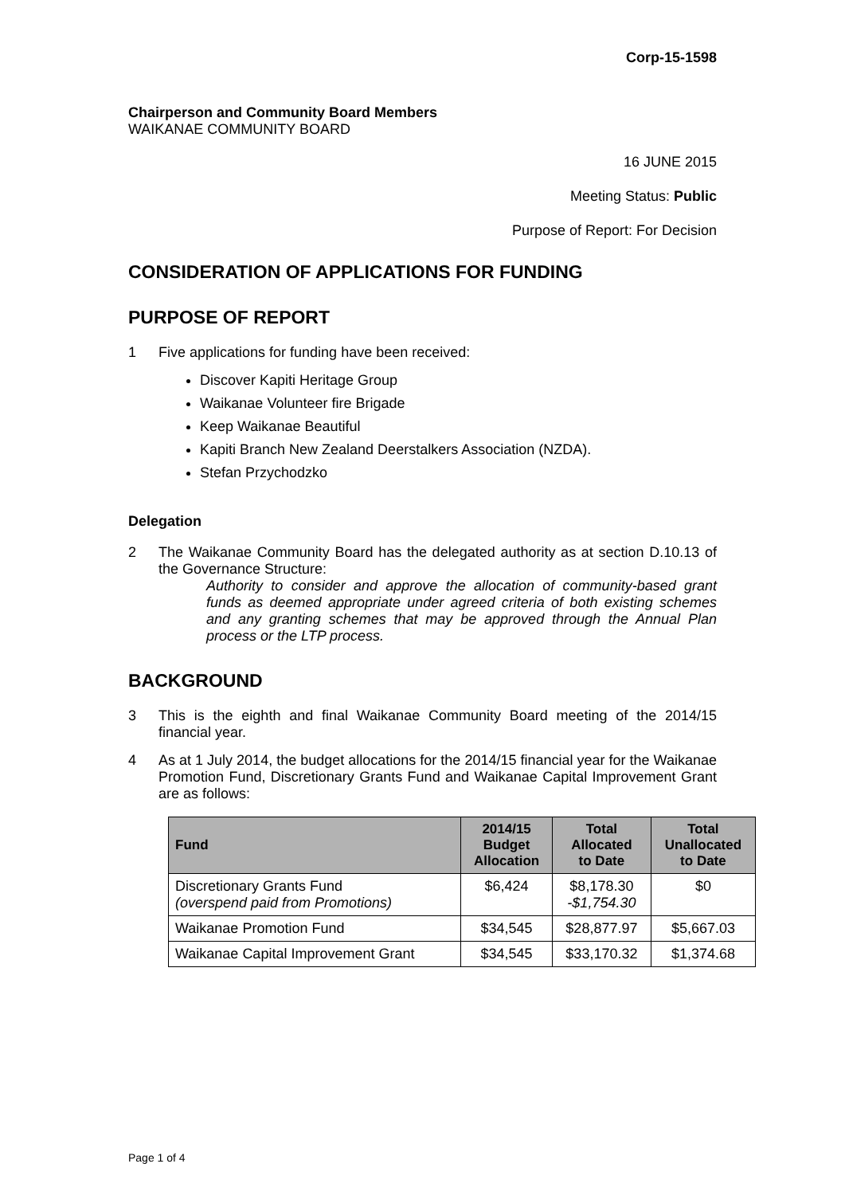Corp-15-1598
Chairperson and Community Board Members
WAIKANAE COMMUNITY BOARD
16 JUNE 2015
Meeting Status: Public
Purpose of Report: For Decision
CONSIDERATION OF APPLICATIONS FOR FUNDING
PURPOSE OF REPORT
1 Five applications for funding have been received:
Discover Kapiti Heritage Group
Waikanae Volunteer fire Brigade
Keep Waikanae Beautiful
Kapiti Branch New Zealand Deerstalkers Association (NZDA).
Stefan Przychodzko
Delegation
2 The Waikanae Community Board has the delegated authority as at section D.10.13 of the Governance Structure:
Authority to consider and approve the allocation of community-based grant funds as deemed appropriate under agreed criteria of both existing schemes and any granting schemes that may be approved through the Annual Plan process or the LTP process.
BACKGROUND
3 This is the eighth and final Waikanae Community Board meeting of the 2014/15 financial year.
4 As at 1 July 2014, the budget allocations for the 2014/15 financial year for the Waikanae Promotion Fund, Discretionary Grants Fund and Waikanae Capital Improvement Grant are as follows:
| Fund | 2014/15 Budget Allocation | Total Allocated to Date | Total Unallocated to Date |
| --- | --- | --- | --- |
| Discretionary Grants Fund (overspend paid from Promotions) | $6,424 | $8,178.30 -$1,754.30 | $0 |
| Waikanae Promotion Fund | $34,545 | $28,877.97 | $5,667.03 |
| Waikanae Capital Improvement Grant | $34,545 | $33,170.32 | $1,374.68 |
Page 1 of 4